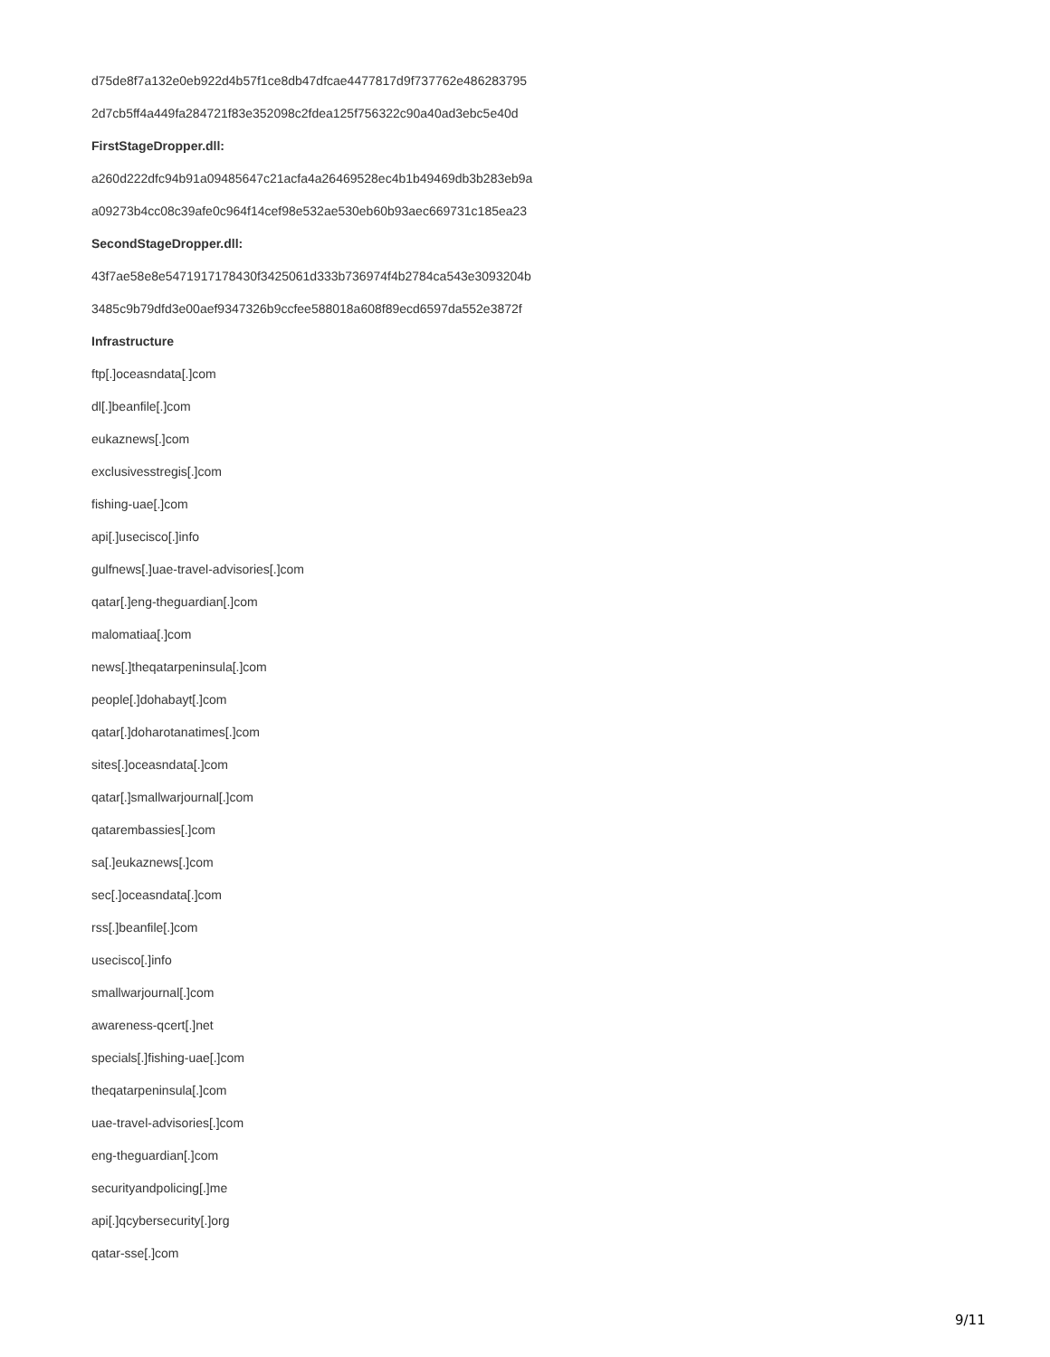d75de8f7a132e0eb922d4b57f1ce8db47dfcae4477817d9f737762e486283795
2d7cb5ff4a449fa284721f83e352098c2fdea125f756322c90a40ad3ebc5e40d
FirstStageDropper.dll:
a260d222dfc94b91a09485647c21acfa4a26469528ec4b1b49469db3b283eb9a
a09273b4cc08c39afe0c964f14cef98e532ae530eb60b93aec669731c185ea23
SecondStageDropper.dll:
43f7ae58e8e5471917178430f3425061d333b736974f4b2784ca543e3093204b
3485c9b79dfd3e00aef9347326b9ccfee588018a608f89ecd6597da552e3872f
Infrastructure
ftp[.]oceasndata[.]com
dl[.]beanfile[.]com
eukaznews[.]com
exclusivesstregis[.]com
fishing-uae[.]com
api[.]usecisco[.]info
gulfnews[.]uae-travel-advisories[.]com
qatar[.]eng-theguardian[.]com
malomatiaa[.]com
news[.]theqatarpeninsula[.]com
people[.]dohabayt[.]com
qatar[.]doharotanatimes[.]com
sites[.]oceasndata[.]com
qatar[.]smallwarjournal[.]com
qatarembassies[.]com
sa[.]eukaznews[.]com
sec[.]oceasndata[.]com
rss[.]beanfile[.]com
usecisco[.]info
smallwarjournal[.]com
awareness-qcert[.]net
specials[.]fishing-uae[.]com
theqatarpeninsula[.]com
uae-travel-advisories[.]com
eng-theguardian[.]com
securityandpolicing[.]me
api[.]qcybersecurity[.]org
qatar-sse[.]com
9/11